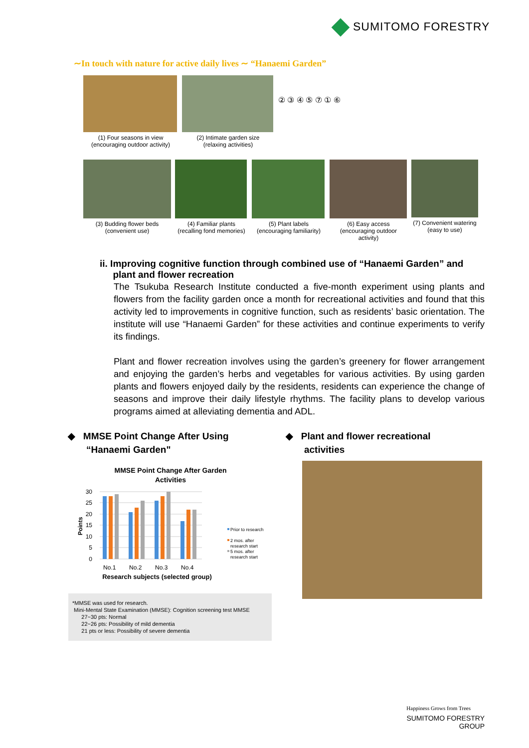SUMITOMO FORESTRY
∼In touch with nature for active daily lives ∼ “Hanaemi Garden”
(1) Four seasons in view
(encouraging outdoor activity)
(2) Intimate garden size
(relaxing activities)
② ③ ④ ⑤ ⑦ ① ⑥
(3) Budding flower beds
(convenient use)
(4) Familiar plants
(recalling fond memories)
(5) Plant labels
(encouraging familiarity)
(6) Easy access
(encouraging outdoor activity)
(7) Convenient watering (easy to use)
ii. Improving cognitive function through combined use of “Hanaemi Garden” and
plant and flower recreation
The Tsukuba Research Institute conducted a five-month experiment using plants and flowers from the facility garden once a month for recreational activities and found that this activity led to improvements in cognitive function, such as residents’ basic orientation. The institute will use “Hanaemi Garden” for these activities and continue experiments to verify its findings.
Plant and flower recreation involves using the garden’s greenery for flower arrangement and enjoying the garden’s herbs and vegetables for various activities. By using garden plants and flowers enjoyed daily by the residents, residents can experience the change of seasons and improve their daily lifestyle rhythms. The facility plans to develop various programs aimed at alleviating dementia and ADL.
◆ MMSE Point Change After Using
“Hanaemi Garden"
◆ Plant and flower recreational
activities
MMSE Point Change After Garden
Activities
30
25
20
15
10
5
0
Points
No.1
No.2
No.3
No.4
Research subjects (selected group)
Prior to research
2 mos. after
research start
5 mos. after
research start
*MMSE was used for research.
Mini-Mental State Examination (MMSE): Cognition screening test MMSE
27~30 pts: Normal
22~26 pts: Possibility of mild dementia
21 pts or less: Possibility of severe dementia
Happiness Grows from Trees
SUMITOMO FORESTRY GROUP